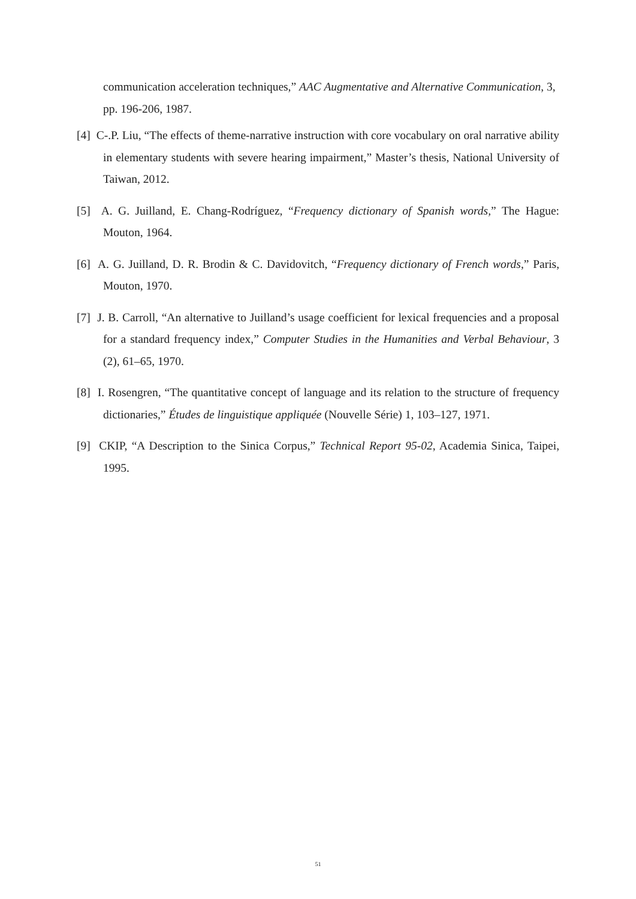communication acceleration techniques,” AAC Augmentative and Alternative Communication, 3, pp. 196-206, 1987.
[4] C-.P. Liu, “The effects of theme-narrative instruction with core vocabulary on oral narrative ability in elementary students with severe hearing impairment,” Master’s thesis, National University of Taiwan, 2012.
[5] A. G. Juilland, E. Chang-Rodríguez, “Frequency dictionary of Spanish words,” The Hague: Mouton, 1964.
[6] A. G. Juilland, D. R. Brodin & C. Davidovitch, “Frequency dictionary of French words,” Paris, Mouton, 1970.
[7] J. B. Carroll, “An alternative to Juilland’s usage coefficient for lexical frequencies and a proposal for a standard frequency index,” Computer Studies in the Humanities and Verbal Behaviour, 3 (2), 61–65, 1970.
[8] I. Rosengren, “The quantitative concept of language and its relation to the structure of frequency dictionaries,” Études de linguistique appliquée (Nouvelle Série) 1, 103–127, 1971.
[9] CKIP, “A Description to the Sinica Corpus,” Technical Report 95-02, Academia Sinica, Taipei, 1995.
51